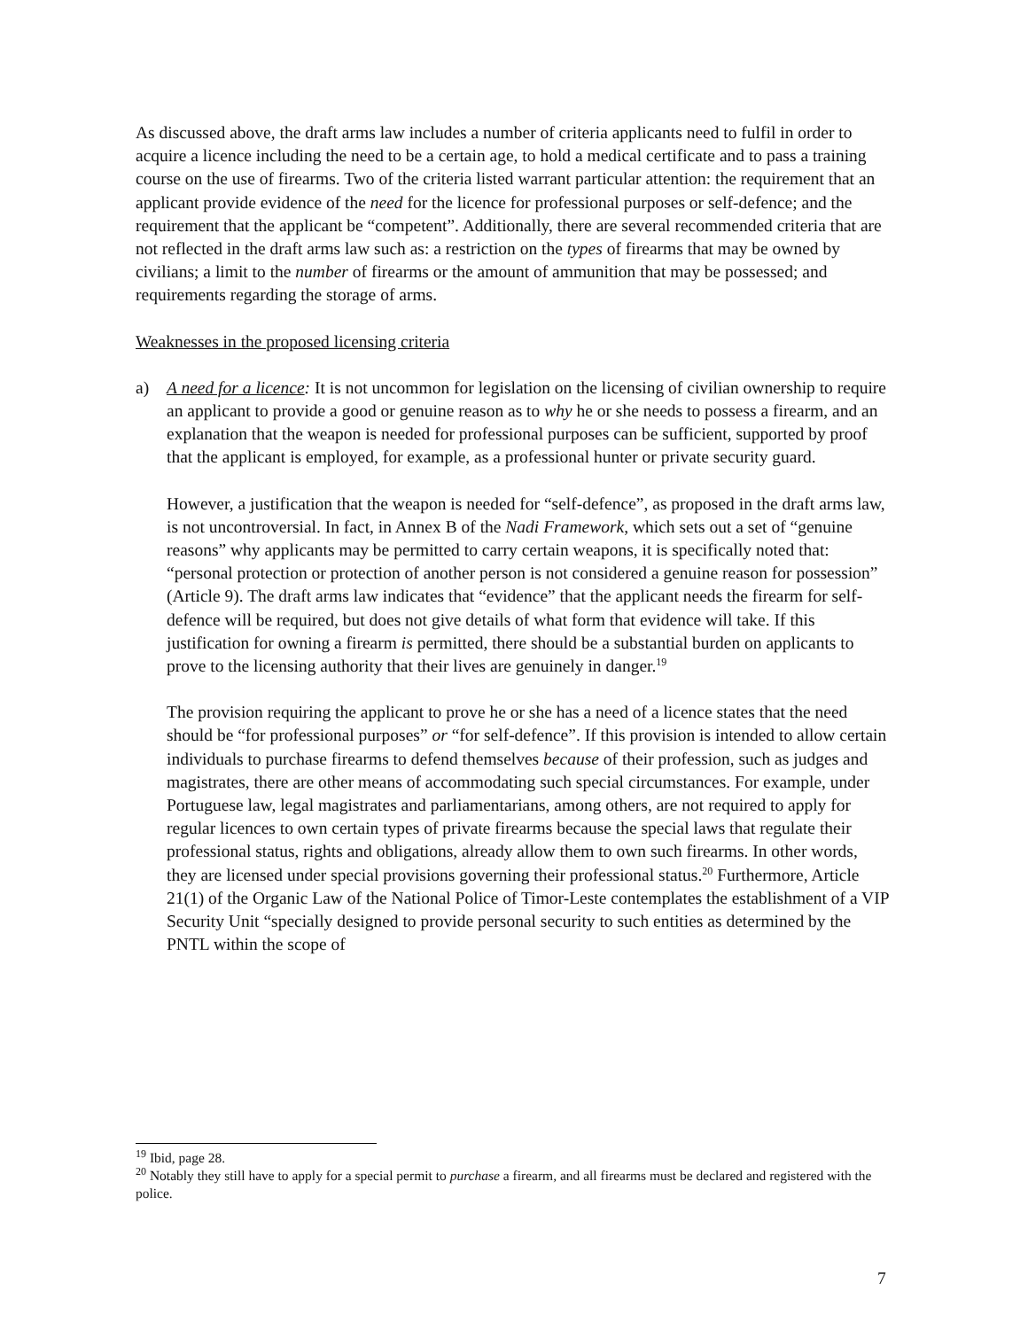As discussed above, the draft arms law includes a number of criteria applicants need to fulfil in order to acquire a licence including the need to be a certain age, to hold a medical certificate and to pass a training course on the use of firearms. Two of the criteria listed warrant particular attention: the requirement that an applicant provide evidence of the need for the licence for professional purposes or self-defence; and the requirement that the applicant be “competent”. Additionally, there are several recommended criteria that are not reflected in the draft arms law such as: a restriction on the types of firearms that may be owned by civilians; a limit to the number of firearms or the amount of ammunition that may be possessed; and requirements regarding the storage of arms.
Weaknesses in the proposed licensing criteria
a) A need for a licence: It is not uncommon for legislation on the licensing of civilian ownership to require an applicant to provide a good or genuine reason as to why he or she needs to possess a firearm, and an explanation that the weapon is needed for professional purposes can be sufficient, supported by proof that the applicant is employed, for example, as a professional hunter or private security guard.
However, a justification that the weapon is needed for “self-defence”, as proposed in the draft arms law, is not uncontroversial. In fact, in Annex B of the Nadi Framework, which sets out a set of “genuine reasons” why applicants may be permitted to carry certain weapons, it is specifically noted that: “personal protection or protection of another person is not considered a genuine reason for possession” (Article 9). The draft arms law indicates that “evidence” that the applicant needs the firearm for self-defence will be required, but does not give details of what form that evidence will take. If this justification for owning a firearm is permitted, there should be a substantial burden on applicants to prove to the licensing authority that their lives are genuinely in danger.<sup>19</sup>
The provision requiring the applicant to prove he or she has a need of a licence states that the need should be “for professional purposes” or “for self-defence”. If this provision is intended to allow certain individuals to purchase firearms to defend themselves because of their profession, such as judges and magistrates, there are other means of accommodating such special circumstances. For example, under Portuguese law, legal magistrates and parliamentarians, among others, are not required to apply for regular licences to own certain types of private firearms because the special laws that regulate their professional status, rights and obligations, already allow them to own such firearms. In other words, they are licensed under special provisions governing their professional status.<sup>20</sup> Furthermore, Article 21(1) of the Organic Law of the National Police of Timor-Leste contemplates the establishment of a VIP Security Unit “specially designed to provide personal security to such entities as determined by the PNTL within the scope of
<sup>19</sup> Ibid, page 28.
<sup>20</sup> Notably they still have to apply for a special permit to purchase a firearm, and all firearms must be declared and registered with the police.
7